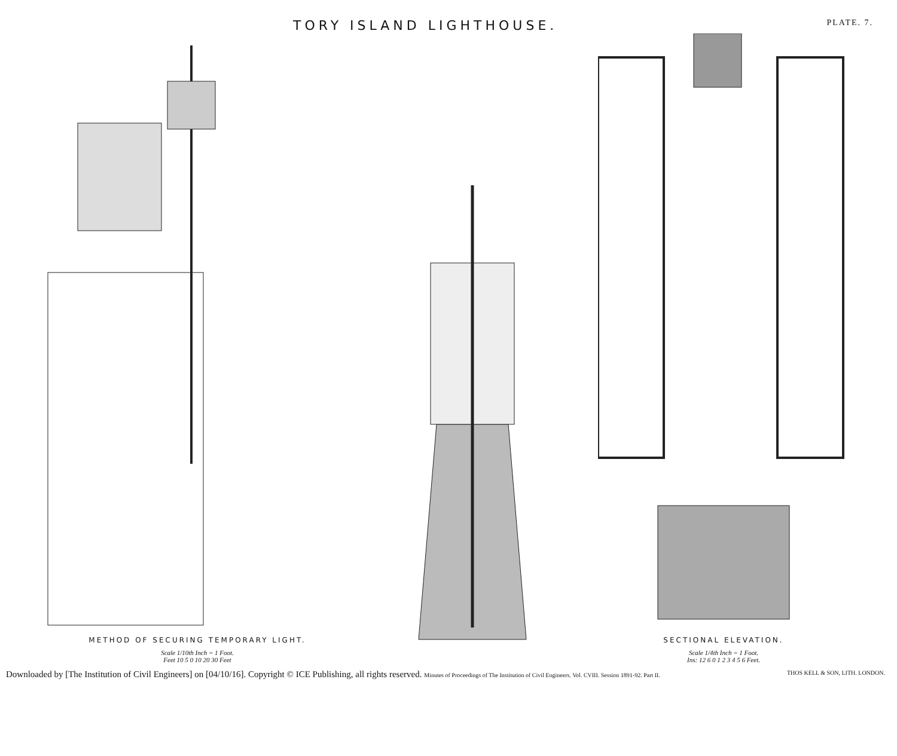TORY ISLAND LIGHTHOUSE.
PLATE. 7.
METHOD OF SECURING TEMPORARY LIGHT.
Scale 1/10th Inch = 1 Foot.
Feet 10 5 0 10 20 30 Feet
SECTIONAL ELEVATION.
Scale 1/4th Inch = 1 Foot.
Ins: 12 6 0 1 2 3 4 5 6 Feet.
Downloaded by [The Institution of Civil Engineers] on [04/10/16]. Copyright © ICE Publishing, all rights reserved. Minutes of Proceedings of The Institution of Civil Engineers. Vol. CVIII. Session 1891-92. Part II. THOS KELL & SON, LITH. LONDON.